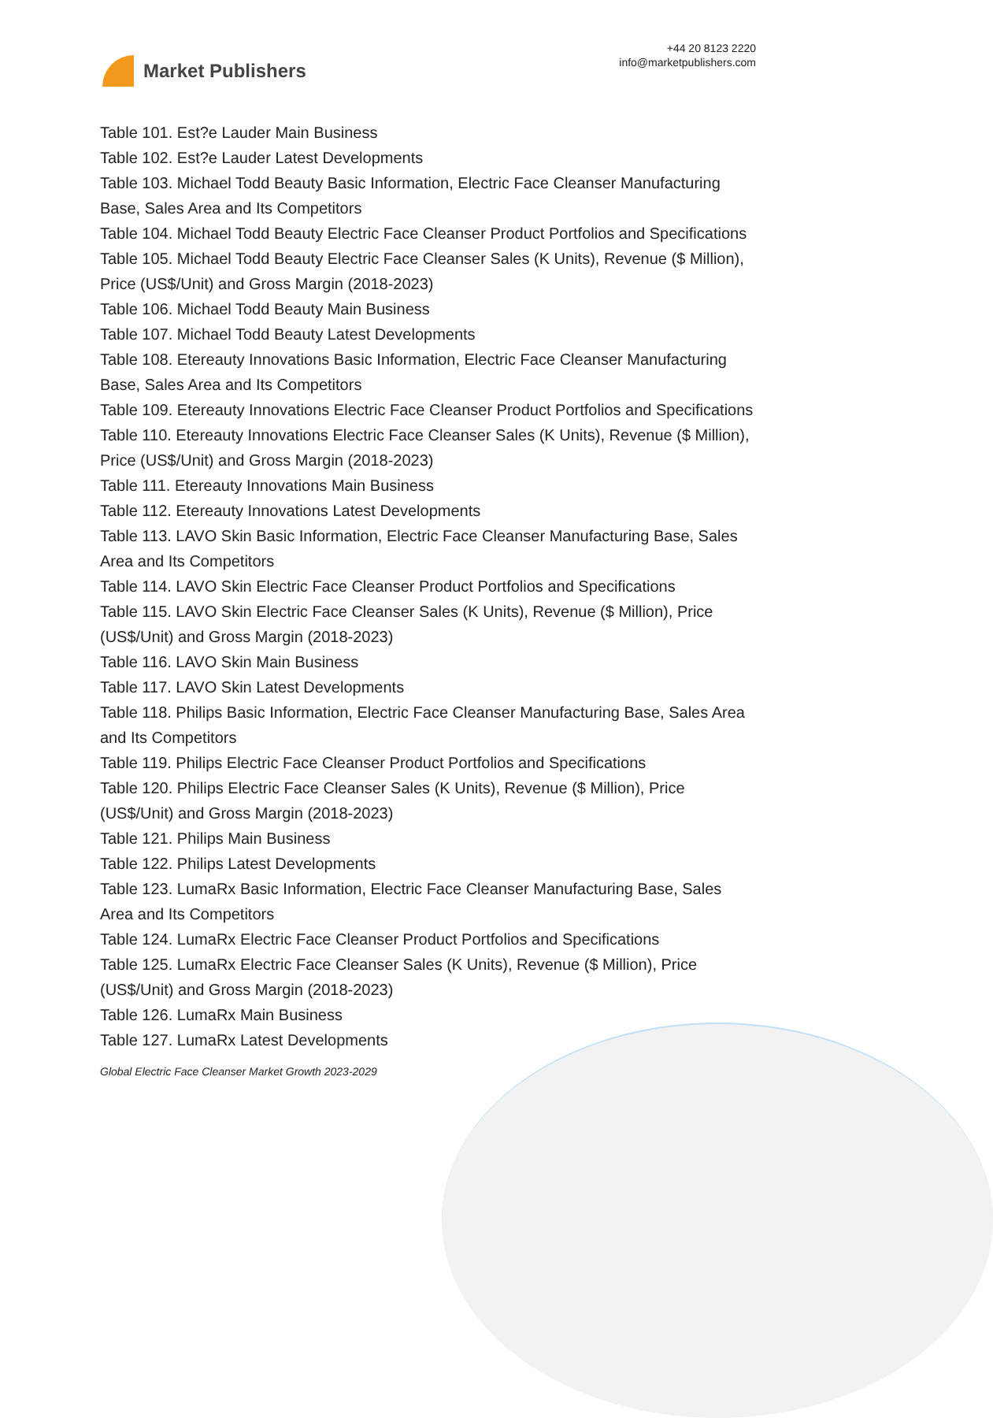Market Publishers
+44 20 8123 2220
info@marketpublishers.com
Table 101. Est?e Lauder Main Business
Table 102. Est?e Lauder Latest Developments
Table 103. Michael Todd Beauty Basic Information, Electric Face Cleanser Manufacturing Base, Sales Area and Its Competitors
Table 104. Michael Todd Beauty Electric Face Cleanser Product Portfolios and Specifications
Table 105. Michael Todd Beauty Electric Face Cleanser Sales (K Units), Revenue ($ Million), Price (US$/Unit) and Gross Margin (2018-2023)
Table 106. Michael Todd Beauty Main Business
Table 107. Michael Todd Beauty Latest Developments
Table 108. Etereauty Innovations Basic Information, Electric Face Cleanser Manufacturing Base, Sales Area and Its Competitors
Table 109. Etereauty Innovations Electric Face Cleanser Product Portfolios and Specifications
Table 110. Etereauty Innovations Electric Face Cleanser Sales (K Units), Revenue ($ Million), Price (US$/Unit) and Gross Margin (2018-2023)
Table 111. Etereauty Innovations Main Business
Table 112. Etereauty Innovations Latest Developments
Table 113. LAVO Skin Basic Information, Electric Face Cleanser Manufacturing Base, Sales Area and Its Competitors
Table 114. LAVO Skin Electric Face Cleanser Product Portfolios and Specifications
Table 115. LAVO Skin Electric Face Cleanser Sales (K Units), Revenue ($ Million), Price (US$/Unit) and Gross Margin (2018-2023)
Table 116. LAVO Skin Main Business
Table 117. LAVO Skin Latest Developments
Table 118. Philips Basic Information, Electric Face Cleanser Manufacturing Base, Sales Area and Its Competitors
Table 119. Philips Electric Face Cleanser Product Portfolios and Specifications
Table 120. Philips Electric Face Cleanser Sales (K Units), Revenue ($ Million), Price (US$/Unit) and Gross Margin (2018-2023)
Table 121. Philips Main Business
Table 122. Philips Latest Developments
Table 123. LumaRx Basic Information, Electric Face Cleanser Manufacturing Base, Sales Area and Its Competitors
Table 124. LumaRx Electric Face Cleanser Product Portfolios and Specifications
Table 125. LumaRx Electric Face Cleanser Sales (K Units), Revenue ($ Million), Price (US$/Unit) and Gross Margin (2018-2023)
Table 126. LumaRx Main Business
Table 127. LumaRx Latest Developments
Global Electric Face Cleanser Market Growth 2023-2029